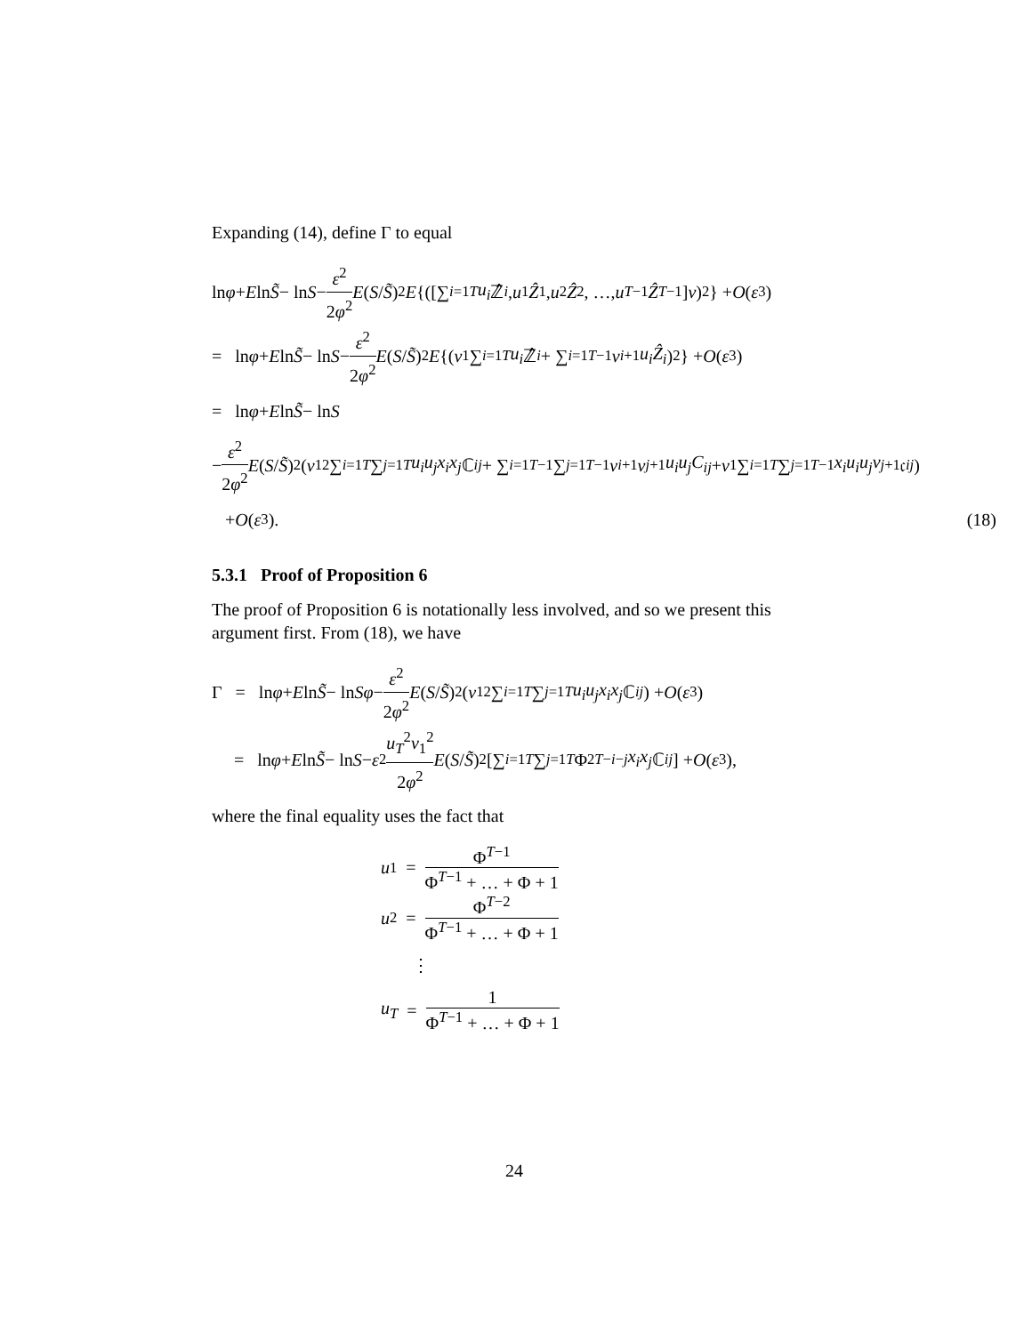Expanding (14), define Γ to equal
ln φ + E ln S̃ − ln S − ε<sup>2</sup> 2φ<sup>2</sup> E (S / S̃)<sup>2</sup> E {([∑<sub>i=1</sub><sup>T</sup> u<sub>i</sub> ℤ̂<sub>i</sub>, u<sub>1</sub> Ẑ<sub>1</sub>, u<sub>2</sub> Ẑ<sub>2</sub>, …, u<sub>T−1</sub> Ẑ<sub>T−1</sub>] v)<sup>2</sup>} + O (ε<sup>3</sup>)
= ln φ + E ln S̃ − ln S − ε<sup>2</sup> 2φ<sup>2</sup> E (S / S̃)<sup>2</sup> E {(v<sub>1</sub> ∑<sub>i=1</sub><sup>T</sup> u<sub>i</sub> ℤ̂<sub>i</sub> + ∑<sub>i=1</sub><sup>T−1</sup> v<sub>i+1</sub> u<sub>i</sub>Ẑ<sub>i</sub>)<sup>2</sup>} + O (ε<sup>3</sup>)
= ln φ + E ln S̃ − ln S
− ε<sup>2</sup> 2φ<sup>2</sup> E (S / S̃)<sup>2</sup> (v<sub>1</sub><sup>2</sup> ∑<sub>i=1</sub><sup>T</sup> ∑<sub>j=1</sub><sup>T</sup> u<sub>i</sub>u<sub>j</sub>x<sub>i</sub>x<sub>j</sub> ℂ<sub>ij</sub> + ∑<sub>i=1</sub><sup>T−1</sup>∑<sub>j=1</sub><sup>T−1</sup> v<sub>i+1</sub> v<sub>j+1</sub> u<sub>i</sub>u<sub>j</sub>C<sub>ij</sub> + v<sub>1</sub> ∑<sub>i=1</sub><sup>T</sup> ∑<sub>j=1</sub><sup>T−1</sup> x<sub>i</sub>u<sub>i</sub>u<sub>j</sub>v<sub>j+1</sub>𝔠<sub>ij</sub>)
+ O (ε<sup>3</sup>). (18)
5.3.1 Proof of Proposition 6
The proof of Proposition 6 is notationally less involved, and so we present this argument first. From (18), we have
Γ = ln φ + E ln S̃ − ln Sφ − ε<sup>2</sup> 2φ<sup>2</sup> E (S / S̃)<sup>2</sup> (v<sub>1</sub><sup>2</sup> ∑<sub>i=1</sub><sup>T</sup> ∑<sub>j=1</sub><sup>T</sup> u<sub>i</sub>u<sub>j</sub>x<sub>i</sub>x<sub>j</sub> ℂ<sub>ij</sub>) + O (ε<sup>3</sup>)
= ln φ + E ln S̃ − ln S − ε<sup>2</sup> u<sub>T</sub><sup>2</sup>v<sub>1</sub><sup>2</sup> 2φ<sup>2</sup> E (S / S̃)<sup>2</sup> [∑<sub>i=1</sub><sup>T</sup> ∑<sub>j=1</sub><sup>T</sup> Φ<sup>2T−i−j</sup> x<sub>i</sub>x<sub>j</sub> ℂ<sub>ij</sub>] + O (ε<sup>3</sup>),
where the final equality uses the fact that
u<sub>1</sub> = Φ<sup>T−1</sup> Φ<sup>T−1</sup> + … + Φ + 1
u<sub>2</sub> = Φ<sup>T−2</sup> Φ<sup>T−1</sup> + … + Φ + 1
⋮
u<sub>T</sub> = 1 Φ<sup>T−1</sup> + … + Φ + 1
24